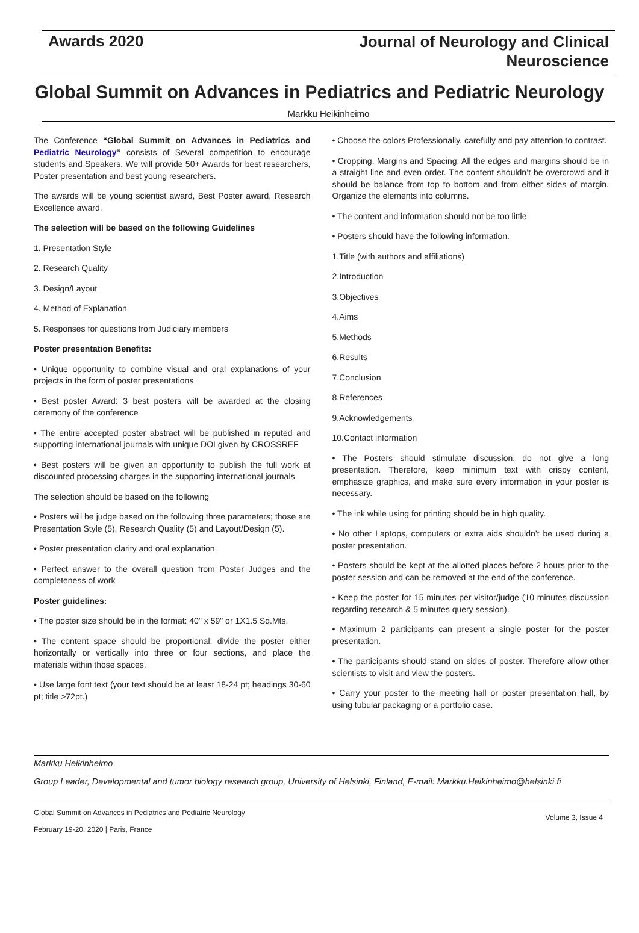Awards 2020
Journal of Neurology and Clinical
Neuroscience
Global Summit on Advances in Pediatrics and Pediatric Neurology
Markku Heikinheimo
The Conference “Global Summit on Advances in Pediatrics and Pediatric Neurology” consists of Several competition to encourage students and Speakers. We will provide 50+ Awards for best researchers, Poster presentation and best young researchers.
The awards will be young scientist award, Best Poster award, Research Excellence award.
The selection will be based on the following Guidelines
1. Presentation Style
2. Research Quality
3. Design/Layout
4. Method of Explanation
5. Responses for questions from Judiciary members
Poster presentation Benefits:
• Unique opportunity to combine visual and oral explanations of your projects in the form of poster presentations
• Best poster Award: 3 best posters will be awarded at the closing ceremony of the conference
• The entire accepted poster abstract will be published in reputed and supporting international journals with unique DOI given by CROSSREF
• Best posters will be given an opportunity to publish the full work at discounted processing charges in the supporting international journals
The selection should be based on the following
• Posters will be judge based on the following three parameters; those are Presentation Style (5), Research Quality (5) and Layout/Design (5).
• Poster presentation clarity and oral explanation.
• Perfect answer to the overall question from Poster Judges and the completeness of work
Poster guidelines:
• The poster size should be in the format: 40" x 59" or 1X1.5 Sq.Mts.
• The content space should be proportional: divide the poster either horizontally or vertically into three or four sections, and place the materials within those spaces.
• Use large font text (your text should be at least 18-24 pt; headings 30-60 pt; title >72pt.)
• Choose the colors Professionally, carefully and pay attention to contrast.
• Cropping, Margins and Spacing: All the edges and margins should be in a straight line and even order. The content shouldn’t be overcrowd and it should be balance from top to bottom and from either sides of margin. Organize the elements into columns.
• The content and information should not be too little
• Posters should have the following information.
1.Title (with authors and affiliations)
2.Introduction
3.Objectives
4.Aims
5.Methods
6.Results
7.Conclusion
8.References
9.Acknowledgements
10.Contact information
• The Posters should stimulate discussion, do not give a long presentation. Therefore, keep minimum text with crispy content, emphasize graphics, and make sure every information in your poster is necessary.
• The ink while using for printing should be in high quality.
• No other Laptops, computers or extra aids shouldn’t be used during a poster presentation.
• Posters should be kept at the allotted places before 2 hours prior to the poster session and can be removed at the end of the conference.
• Keep the poster for 15 minutes per visitor/judge (10 minutes discussion regarding research & 5 minutes query session).
• Maximum 2 participants can present a single poster for the poster presentation.
• The participants should stand on sides of poster. Therefore allow other scientists to visit and view the posters.
• Carry your poster to the meeting hall or poster presentation hall, by using tubular packaging or a portfolio case.
Markku Heikinheimo
Group Leader, Developmental and tumor biology research group, University of Helsinki, Finland, E-mail: Markku.Heikinheimo@helsinki.fi
Global Summit on Advances in Pediatrics and Pediatric Neurology
February 19-20, 2020 | Paris, France
Volume 3, Issue 4